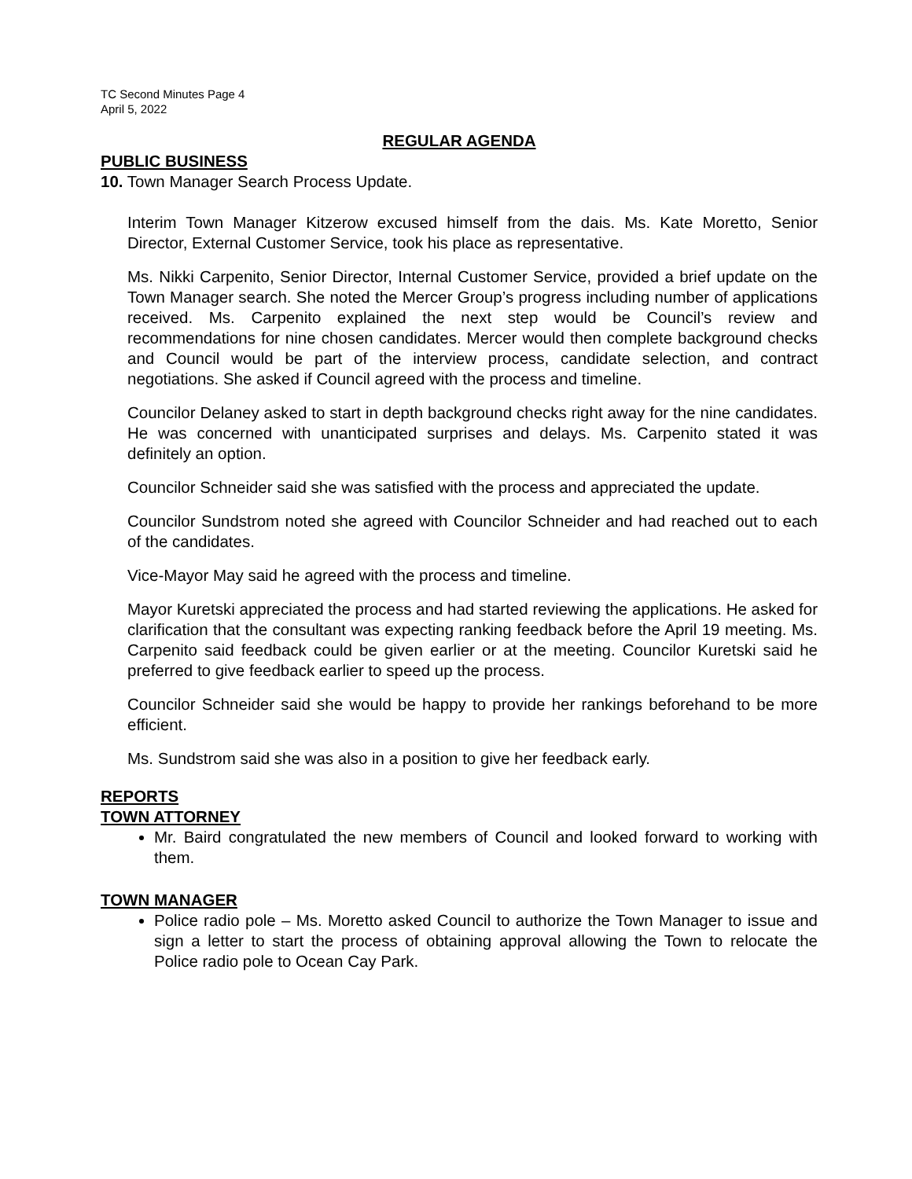TC Second Minutes Page 4
April 5, 2022
REGULAR AGENDA
PUBLIC BUSINESS
10. Town Manager Search Process Update.
Interim Town Manager Kitzerow excused himself from the dais. Ms. Kate Moretto, Senior Director, External Customer Service, took his place as representative.
Ms. Nikki Carpenito, Senior Director, Internal Customer Service, provided a brief update on the Town Manager search. She noted the Mercer Group’s progress including number of applications received. Ms. Carpenito explained the next step would be Council’s review and recommendations for nine chosen candidates. Mercer would then complete background checks and Council would be part of the interview process, candidate selection, and contract negotiations. She asked if Council agreed with the process and timeline.
Councilor Delaney asked to start in depth background checks right away for the nine candidates. He was concerned with unanticipated surprises and delays. Ms. Carpenito stated it was definitely an option.
Councilor Schneider said she was satisfied with the process and appreciated the update.
Councilor Sundstrom noted she agreed with Councilor Schneider and had reached out to each of the candidates.
Vice-Mayor May said he agreed with the process and timeline.
Mayor Kuretski appreciated the process and had started reviewing the applications. He asked for clarification that the consultant was expecting ranking feedback before the April 19 meeting. Ms. Carpenito said feedback could be given earlier or at the meeting. Councilor Kuretski said he preferred to give feedback earlier to speed up the process.
Councilor Schneider said she would be happy to provide her rankings beforehand to be more efficient.
Ms. Sundstrom said she was also in a position to give her feedback early.
REPORTS
TOWN ATTORNEY
Mr. Baird congratulated the new members of Council and looked forward to working with them.
TOWN MANAGER
Police radio pole – Ms. Moretto asked Council to authorize the Town Manager to issue and sign a letter to start the process of obtaining approval allowing the Town to relocate the Police radio pole to Ocean Cay Park.